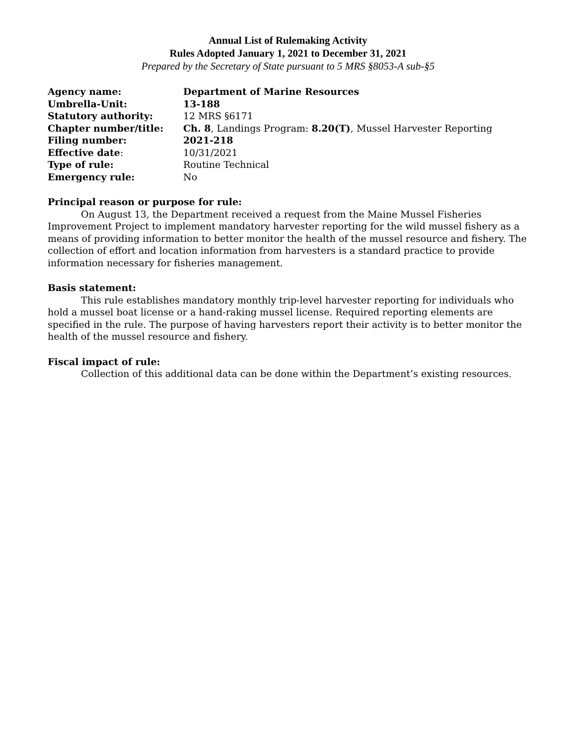Annual List of Rulemaking Activity
Rules Adopted January 1, 2021 to December 31, 2021
Prepared by the Secretary of State pursuant to 5 MRS §8053-A sub-§5
| Agency name: | Department of Marine Resources |
| Umbrella-Unit: | 13-188 |
| Statutory authority: | 12 MRS §6171 |
| Chapter number/title: | Ch. 8 , Landings Program: 8.20(T) , Mussel Harvester Reporting |
| Filing number: | 2021-218 |
| Effective date : | 10/31/2021 |
| Type of rule: | Routine Technical |
| Emergency rule: | No |
Principal reason or purpose for rule:
On August 13, the Department received a request from the Maine Mussel Fisheries Improvement Project to implement mandatory harvester reporting for the wild mussel fishery as a means of providing information to better monitor the health of the mussel resource and fishery. The collection of effort and location information from harvesters is a standard practice to provide information necessary for fisheries management.
Basis statement:
This rule establishes mandatory monthly trip-level harvester reporting for individuals who hold a mussel boat license or a hand-raking mussel license. Required reporting elements are specified in the rule. The purpose of having harvesters report their activity is to better monitor the health of the mussel resource and fishery.
Fiscal impact of rule:
Collection of this additional data can be done within the Department’s existing resources.